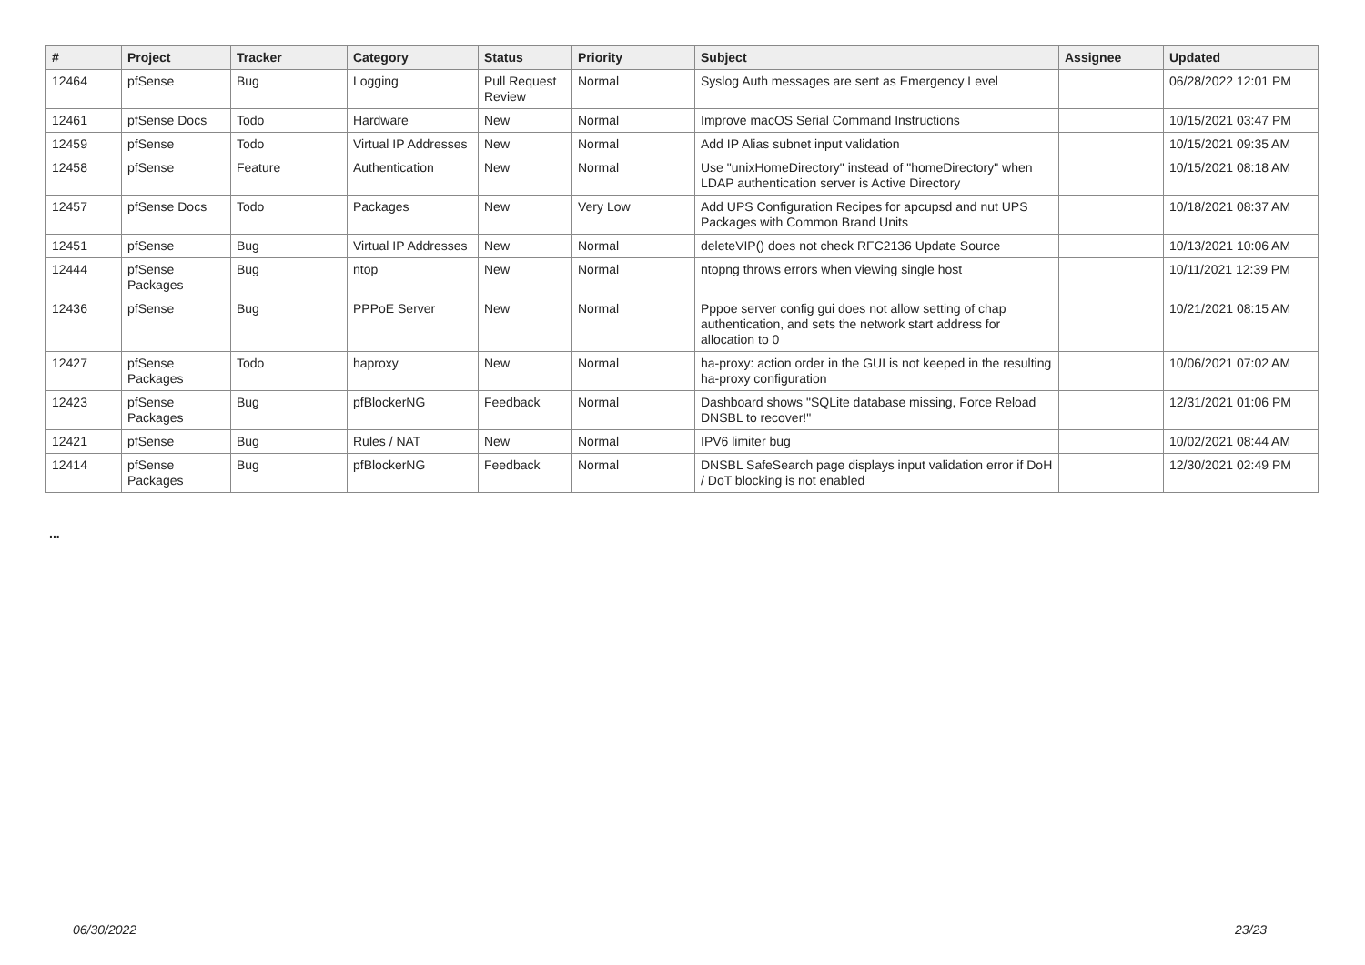| # | Project | Tracker | Category | Status | Priority | Subject | Assignee | Updated |
| --- | --- | --- | --- | --- | --- | --- | --- | --- |
| 12464 | pfSense | Bug | Logging | Pull Request Review | Normal | Syslog Auth messages are sent as Emergency Level | | 06/28/2022 12:01 PM |
| 12461 | pfSense Docs | Todo | Hardware | New | Normal | Improve macOS Serial Command Instructions | | 10/15/2021 03:47 PM |
| 12459 | pfSense | Todo | Virtual IP Addresses | New | Normal | Add IP Alias subnet input validation | | 10/15/2021 09:35 AM |
| 12458 | pfSense | Feature | Authentication | New | Normal | Use "unixHomeDirectory" instead of "homeDirectory" when LDAP authentication server is Active Directory | | 10/15/2021 08:18 AM |
| 12457 | pfSense Docs | Todo | Packages | New | Very Low | Add UPS Configuration Recipes for apcupsd and nut UPS Packages with Common Brand Units | | 10/18/2021 08:37 AM |
| 12451 | pfSense | Bug | Virtual IP Addresses | New | Normal | deleteVIP() does not check RFC2136 Update Source | | 10/13/2021 10:06 AM |
| 12444 | pfSense Packages | Bug | ntop | New | Normal | ntopng throws errors when viewing single host | | 10/11/2021 12:39 PM |
| 12436 | pfSense | Bug | PPPoE Server | New | Normal | Pppoe server config gui does not allow setting of chap authentication, and sets the network start address for allocation to 0 | | 10/21/2021 08:15 AM |
| 12427 | pfSense Packages | Todo | haproxy | New | Normal | ha-proxy: action order in the GUI is not keeped in the resulting ha-proxy configuration | | 10/06/2021 07:02 AM |
| 12423 | pfSense Packages | Bug | pfBlockerNG | Feedback | Normal | Dashboard shows "SQLite database missing, Force Reload DNSBL to recover!" | | 12/31/2021 01:06 PM |
| 12421 | pfSense | Bug | Rules / NAT | New | Normal | IPV6 limiter bug | | 10/02/2021 08:44 AM |
| 12414 | pfSense Packages | Bug | pfBlockerNG | Feedback | Normal | DNSBL SafeSearch page displays input validation error if DoH / DoT blocking is not enabled | | 12/30/2021 02:49 PM |
...
06/30/2022 23/23